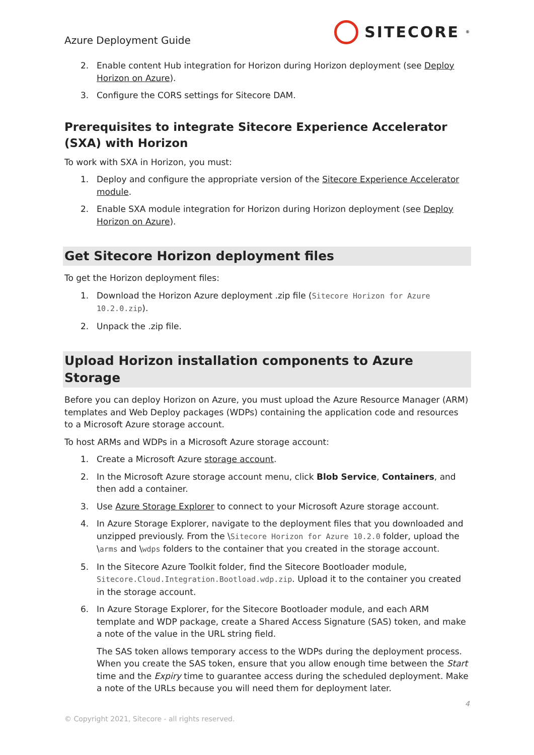Azure Deployment Guide
SITECORE<sup>®</sup>
2. Enable content Hub integration for Horizon during Horizon deployment (see Deploy Horizon on Azure).
3. Configure the CORS settings for Sitecore DAM.
Prerequisites to integrate Sitecore Experience Accelerator (SXA) with Horizon
To work with SXA in Horizon, you must:
1. Deploy and configure the appropriate version of the Sitecore Experience Accelerator module.
2. Enable SXA module integration for Horizon during Horizon deployment (see Deploy Horizon on Azure).
Get Sitecore Horizon deployment files
To get the Horizon deployment files:
1. Download the Horizon Azure deployment .zip file (Sitecore Horizon for Azure 10.2.0.zip).
2. Unpack the .zip file.
Upload Horizon installation components to Azure Storage
Before you can deploy Horizon on Azure, you must upload the Azure Resource Manager (ARM) templates and Web Deploy packages (WDPs) containing the application code and resources to a Microsoft Azure storage account.
To host ARMs and WDPs in a Microsoft Azure storage account:
1. Create a Microsoft Azure storage account.
2. In the Microsoft Azure storage account menu, click Blob Service, Containers, and then add a container.
3. Use Azure Storage Explorer to connect to your Microsoft Azure storage account.
4. In Azure Storage Explorer, navigate to the deployment files that you downloaded and unzipped previously. From the \Sitecore Horizon for Azure 10.2.0 folder, upload the \arms and \wdps folders to the container that you created in the storage account.
5. In the Sitecore Azure Toolkit folder, find the Sitecore Bootloader module, Sitecore.Cloud.Integration.Bootload.wdp.zip. Upload it to the container you created in the storage account.
6. In Azure Storage Explorer, for the Sitecore Bootloader module, and each ARM template and WDP package, create a Shared Access Signature (SAS) token, and make a note of the value in the URL string field.
The SAS token allows temporary access to the WDPs during the deployment process. When you create the SAS token, ensure that you allow enough time between the Start time and the Expiry time to guarantee access during the scheduled deployment. Make a note of the URLs because you will need them for deployment later.
4
© Copyright 2021, Sitecore - all rights reserved.